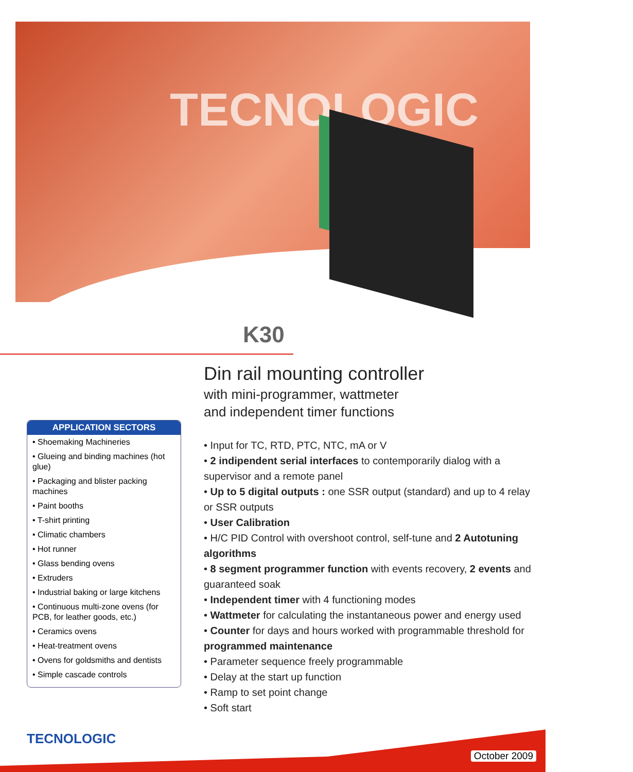TECNOLOGIC
K30
Din rail mounting controller
with mini-programmer, wattmeter
and independent timer functions
APPLICATION SECTORS
• Shoemaking Machineries
• Glueing and binding machines (hot glue)
• Packaging and blister packing machines
• Paint booths
• T-shirt printing
• Climatic chambers
• Hot runner
• Glass bending ovens
• Extruders
• Industrial baking or large kitchens
• Continuous multi-zone ovens (for PCB, for leather goods, etc.)
• Ceramics ovens
• Heat-treatment ovens
• Ovens for goldsmiths and dentists
• Simple cascade controls
• Input for TC, RTD, PTC, NTC, mA or V
• 2 indipendent serial interfaces to contemporarily dialog with a supervisor and a remote panel
• Up to 5 digital outputs : one SSR output (standard) and up to 4 relay or SSR outputs
• User Calibration
• H/C PID Control with overshoot control, self-tune and 2 Autotuning algorithms
• 8 segment programmer function with events recovery, 2 events and guaranteed soak
• Independent timer with 4 functioning modes
• Wattmeter for calculating the instantaneous power and energy used
• Counter for days and hours worked with programmable threshold for programmed maintenance
• Parameter sequence freely programmable
• Delay at the start up function
• Ramp to set point change
• Soft start
TECNOLOGIC
October 2009